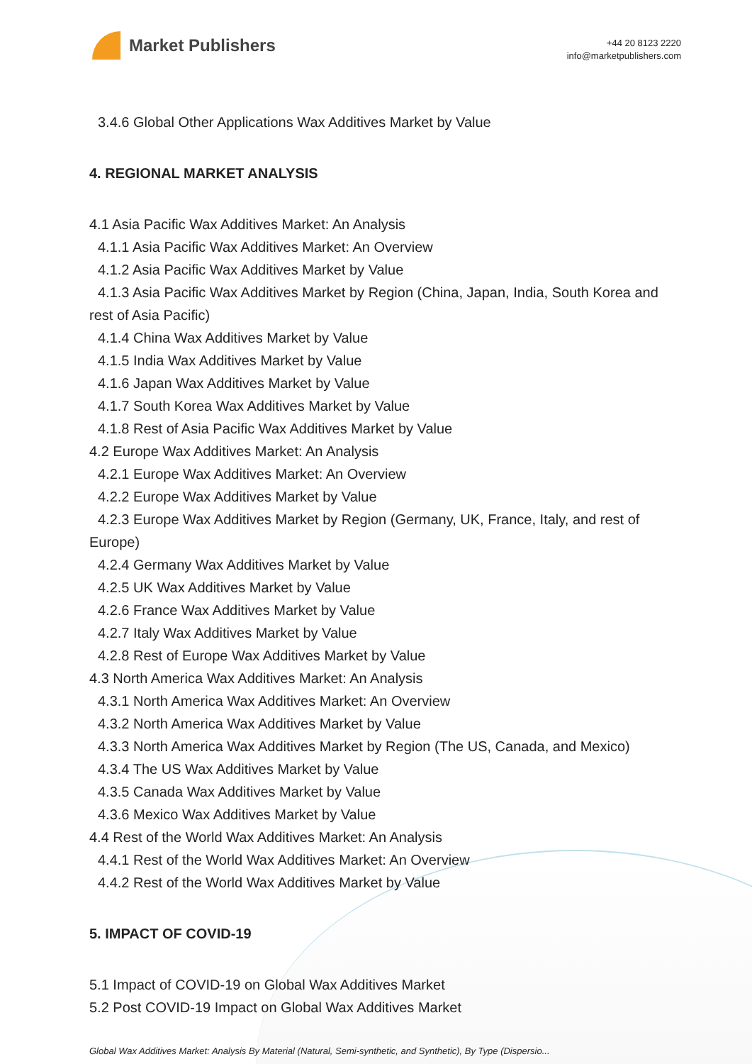Market Publishers
+44 20 8123 2220
info@marketpublishers.com
3.4.6 Global Other Applications Wax Additives Market by Value
4. REGIONAL MARKET ANALYSIS
4.1 Asia Pacific Wax Additives Market: An Analysis
4.1.1 Asia Pacific Wax Additives Market: An Overview
4.1.2 Asia Pacific Wax Additives Market by Value
4.1.3 Asia Pacific Wax Additives Market by Region (China, Japan, India, South Korea and rest of Asia Pacific)
4.1.4 China Wax Additives Market by Value
4.1.5 India Wax Additives Market by Value
4.1.6 Japan Wax Additives Market by Value
4.1.7 South Korea Wax Additives Market by Value
4.1.8 Rest of Asia Pacific Wax Additives Market by Value
4.2 Europe Wax Additives Market: An Analysis
4.2.1 Europe Wax Additives Market: An Overview
4.2.2 Europe Wax Additives Market by Value
4.2.3 Europe Wax Additives Market by Region (Germany, UK, France, Italy, and rest of Europe)
4.2.4 Germany Wax Additives Market by Value
4.2.5 UK Wax Additives Market by Value
4.2.6 France Wax Additives Market by Value
4.2.7 Italy Wax Additives Market by Value
4.2.8 Rest of Europe Wax Additives Market by Value
4.3 North America Wax Additives Market: An Analysis
4.3.1 North America Wax Additives Market: An Overview
4.3.2 North America Wax Additives Market by Value
4.3.3 North America Wax Additives Market by Region (The US, Canada, and Mexico)
4.3.4 The US Wax Additives Market by Value
4.3.5 Canada Wax Additives Market by Value
4.3.6 Mexico Wax Additives Market by Value
4.4 Rest of the World Wax Additives Market: An Analysis
4.4.1 Rest of the World Wax Additives Market: An Overview
4.4.2 Rest of the World Wax Additives Market by Value
5. IMPACT OF COVID-19
5.1 Impact of COVID-19 on Global Wax Additives Market
5.2 Post COVID-19 Impact on Global Wax Additives Market
Global Wax Additives Market: Analysis By Material (Natural, Semi-synthetic, and Synthetic), By Type (Dispersio...